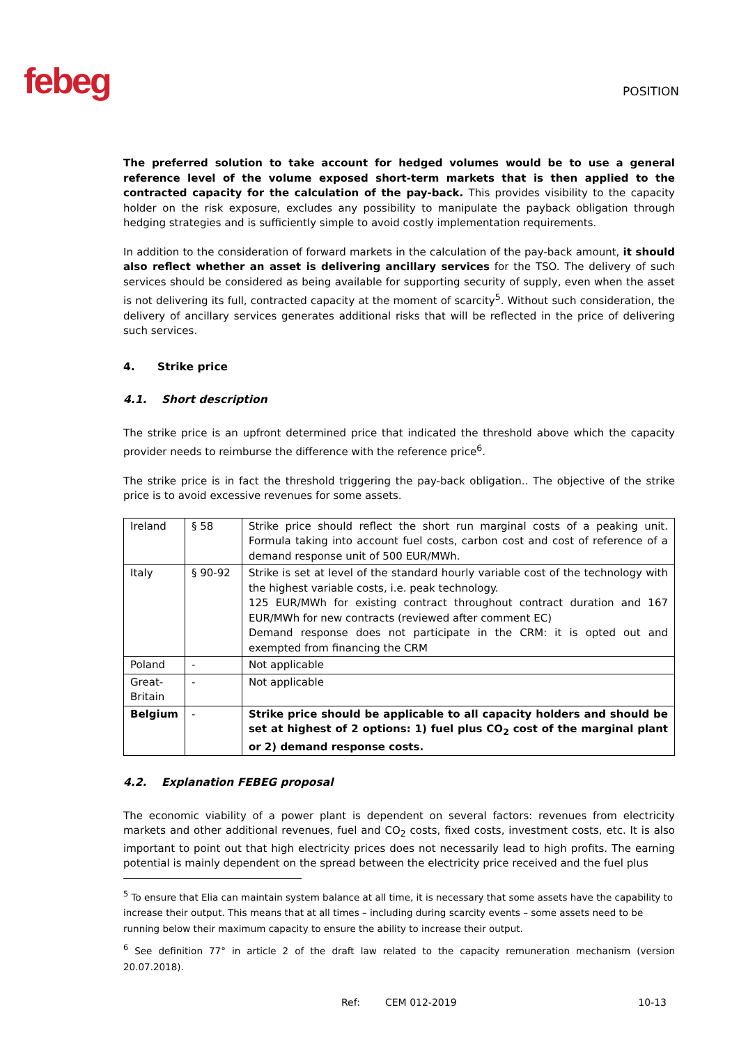febeg POSITION
The preferred solution to take account for hedged volumes would be to use a general reference level of the volume exposed short-term markets that is then applied to the contracted capacity for the calculation of the pay-back. This provides visibility to the capacity holder on the risk exposure, excludes any possibility to manipulate the payback obligation through hedging strategies and is sufficiently simple to avoid costly implementation requirements.
In addition to the consideration of forward markets in the calculation of the pay-back amount, it should also reflect whether an asset is delivering ancillary services for the TSO. The delivery of such services should be considered as being available for supporting security of supply, even when the asset is not delivering its full, contracted capacity at the moment of scarcity<sup>5</sup>. Without such consideration, the delivery of ancillary services generates additional risks that will be reflected in the price of delivering such services.
4. Strike price
4.1. Short description
The strike price is an upfront determined price that indicated the threshold above which the capacity provider needs to reimburse the difference with the reference price<sup>6</sup>.
The strike price is in fact the threshold triggering the pay-back obligation.. The objective of the strike price is to avoid excessive revenues for some assets.
| Ireland | § 58 | Strike price should reflect the short run marginal costs of a peaking unit. Formula taking into account fuel costs, carbon cost and cost of reference of a demand response unit of 500 EUR/MWh. |
| Italy | § 90-92 | Strike is set at level of the standard hourly variable cost of the technology with the highest variable costs, i.e. peak technology. 125 EUR/MWh for existing contract throughout contract duration and 167 EUR/MWh for new contracts (reviewed after comment EC) Demand response does not participate in the CRM: it is opted out and exempted from financing the CRM |
| Poland | - | Not applicable |
| Great-Britain | - | Not applicable |
| Belgium | - | Strike price should be applicable to all capacity holders and should be set at highest of 2 options: 1) fuel plus CO<sub>2</sub> cost of the marginal plant or 2) demand response costs. |
4.2. Explanation FEBEG proposal
The economic viability of a power plant is dependent on several factors: revenues from electricity markets and other additional revenues, fuel and CO<sub>2</sub> costs, fixed costs, investment costs, etc. It is also important to point out that high electricity prices does not necessarily lead to high profits. The earning potential is mainly dependent on the spread between the electricity price received and the fuel plus
<sup>5</sup> To ensure that Elia can maintain system balance at all time, it is necessary that some assets have the capability to increase their output. This means that at all times – including during scarcity events – some assets need to be running below their maximum capacity to ensure the ability to increase their output.
<sup>6</sup> See definition 77° in article 2 of the draft law related to the capacity remuneration mechanism (version 20.07.2018).
Ref: CEM 012-2019 10-13